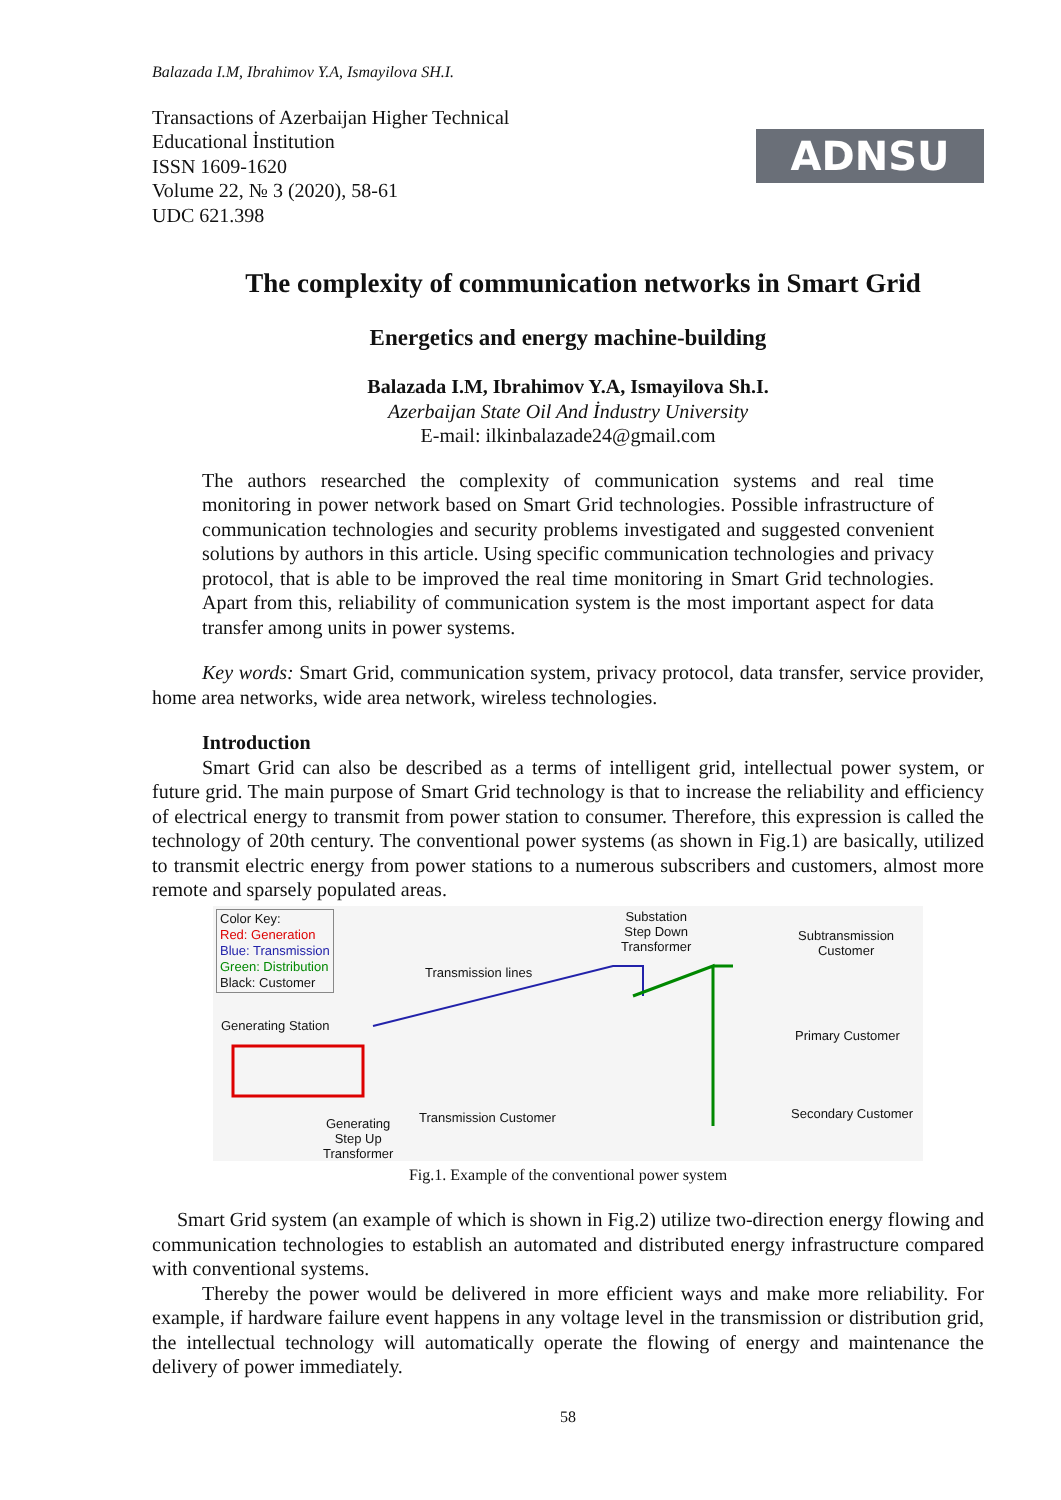Balazada I.M, Ibrahimov Y.A, Ismayilova SH.I.
ADNSU
Transactions of Azerbaijan Higher Technical
Educational İnstitution
ISSN 1609-1620
Volume 22, № 3 (2020), 58-61
UDC 621.398
The complexity of communication networks in Smart Grid
Energetics and energy machine-building
Balazada I.M, Ibrahimov Y.A, Ismayilova Sh.I.
Azerbaijan State Oil And İndustry University
E-mail: ilkinbalazade24@gmail.com
The authors researched the complexity of communication systems and real time monitoring in power network based on Smart Grid technologies. Possible infrastructure of communication technologies and security problems investigated and suggested convenient solutions by authors in this article. Using specific communication technologies and privacy protocol, that is able to be improved the real time monitoring in Smart Grid technologies. Apart from this, reliability of communication system is the most important aspect for data transfer among units in power systems.
Key words: Smart Grid, communication system, privacy protocol, data transfer, service provider, home area networks, wide area network, wireless technologies.
Introduction
Smart Grid can also be described as a terms of intelligent grid, intellectual power system, or future grid. The main purpose of Smart Grid technology is that to increase the reliability and efficiency of electrical energy to transmit from power station to consumer. Therefore, this expression is called the technology of 20th century. The conventional power systems (as shown in Fig.1) are basically, utilized to transmit electric energy from power stations to a numerous subscribers and customers, almost more remote and sparsely populated areas.
Color Key:
Red: Generation
Blue: Transmission
Green: Distribution
Black: Customer
Substation
Step Down
Transformer
Subtransmission
Customer
Transmission lines
Generating Station
Primary Customer
Secondary Customer
Transmission Customer
Generating
Step Up
Transformer
Fig.1. Example of the conventional power system
Smart Grid system (an example of which is shown in Fig.2) utilize two-direction energy flowing and communication technologies to establish an automated and distributed energy infrastructure compared with conventional systems.
Thereby the power would be delivered in more efficient ways and make more reliability. For example, if hardware failure event happens in any voltage level in the transmission or distribution grid, the intellectual technology will automatically operate the flowing of energy and maintenance the delivery of power immediately.
58